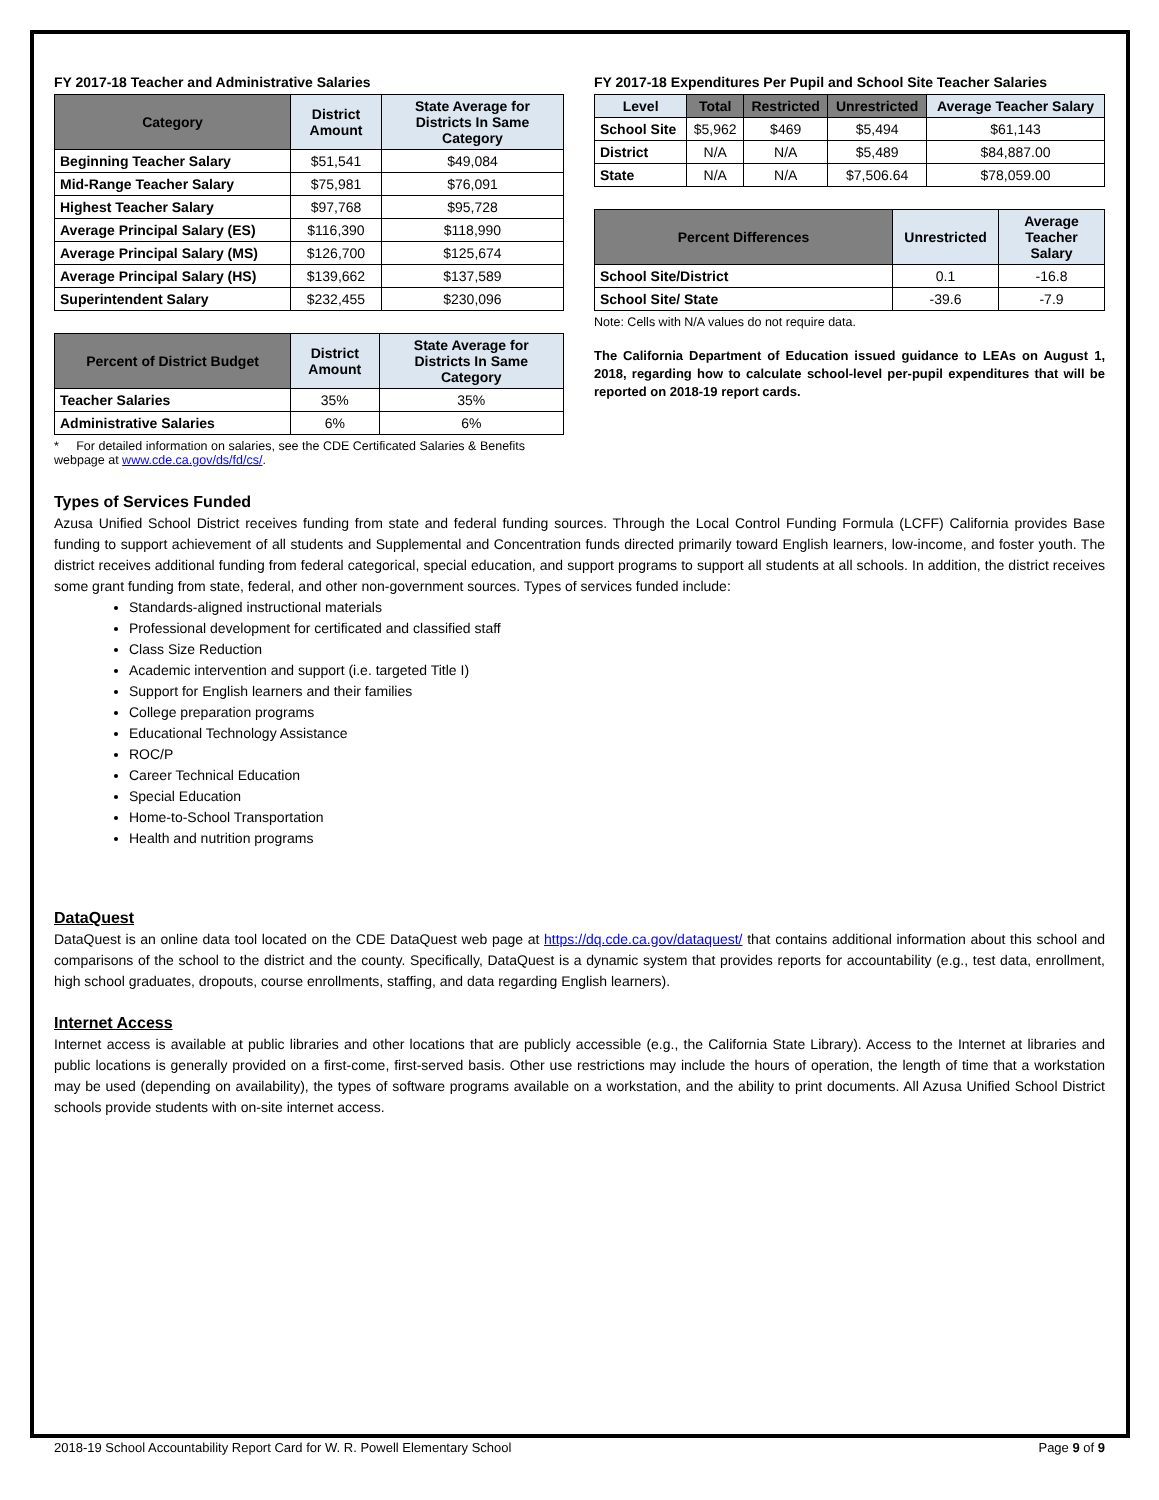FY 2017-18 Teacher and Administrative Salaries
| Category | District Amount | State Average for Districts In Same Category |
| --- | --- | --- |
| Beginning Teacher Salary | $51,541 | $49,084 |
| Mid-Range Teacher Salary | $75,981 | $76,091 |
| Highest Teacher Salary | $97,768 | $95,728 |
| Average Principal Salary (ES) | $116,390 | $118,990 |
| Average Principal Salary (MS) | $126,700 | $125,674 |
| Average Principal Salary (HS) | $139,662 | $137,589 |
| Superintendent Salary | $232,455 | $230,096 |
| Percent of District Budget | District Amount | State Average for Districts In Same Category |
| --- | --- | --- |
| Teacher Salaries | 35% | 35% |
| Administrative Salaries | 6% | 6% |
* For detailed information on salaries, see the CDE Certificated Salaries & Benefits webpage at www.cde.ca.gov/ds/fd/cs/.
FY 2017-18 Expenditures Per Pupil and School Site Teacher Salaries
| Level | Total | Restricted | Unrestricted | Average Teacher Salary |
| --- | --- | --- | --- | --- |
| School Site | $5,962 | $469 | $5,494 | $61,143 |
| District | N/A | N/A | $5,489 | $84,887.00 |
| State | N/A | N/A | $7,506.64 | $78,059.00 |
| Percent Differences | Unrestricted | Average Teacher Salary |
| --- | --- | --- |
| School Site/District | 0.1 | -16.8 |
| School Site/ State | -39.6 | -7.9 |
Note: Cells with N/A values do not require data.
The California Department of Education issued guidance to LEAs on August 1, 2018, regarding how to calculate school-level per-pupil expenditures that will be reported on 2018-19 report cards.
Types of Services Funded
Azusa Unified School District receives funding from state and federal funding sources. Through the Local Control Funding Formula (LCFF) California provides Base funding to support achievement of all students and Supplemental and Concentration funds directed primarily toward English learners, low-income, and foster youth. The district receives additional funding from federal categorical, special education, and support programs to support all students at all schools. In addition, the district receives some grant funding from state, federal, and other non-government sources. Types of services funded include:
Standards-aligned instructional materials
Professional development for certificated and classified staff
Class Size Reduction
Academic intervention and support (i.e. targeted Title I)
Support for English learners and their families
College preparation programs
Educational Technology Assistance
ROC/P
Career Technical Education
Special Education
Home-to-School Transportation
Health and nutrition programs
DataQuest
DataQuest is an online data tool located on the CDE DataQuest web page at https://dq.cde.ca.gov/dataquest/ that contains additional information about this school and comparisons of the school to the district and the county. Specifically, DataQuest is a dynamic system that provides reports for accountability (e.g., test data, enrollment, high school graduates, dropouts, course enrollments, staffing, and data regarding English learners).
Internet Access
Internet access is available at public libraries and other locations that are publicly accessible (e.g., the California State Library). Access to the Internet at libraries and public locations is generally provided on a first-come, first-served basis. Other use restrictions may include the hours of operation, the length of time that a workstation may be used (depending on availability), the types of software programs available on a workstation, and the ability to print documents. All Azusa Unified School District schools provide students with on-site internet access.
2018-19 School Accountability Report Card for W. R. Powell Elementary School Page 9 of 9